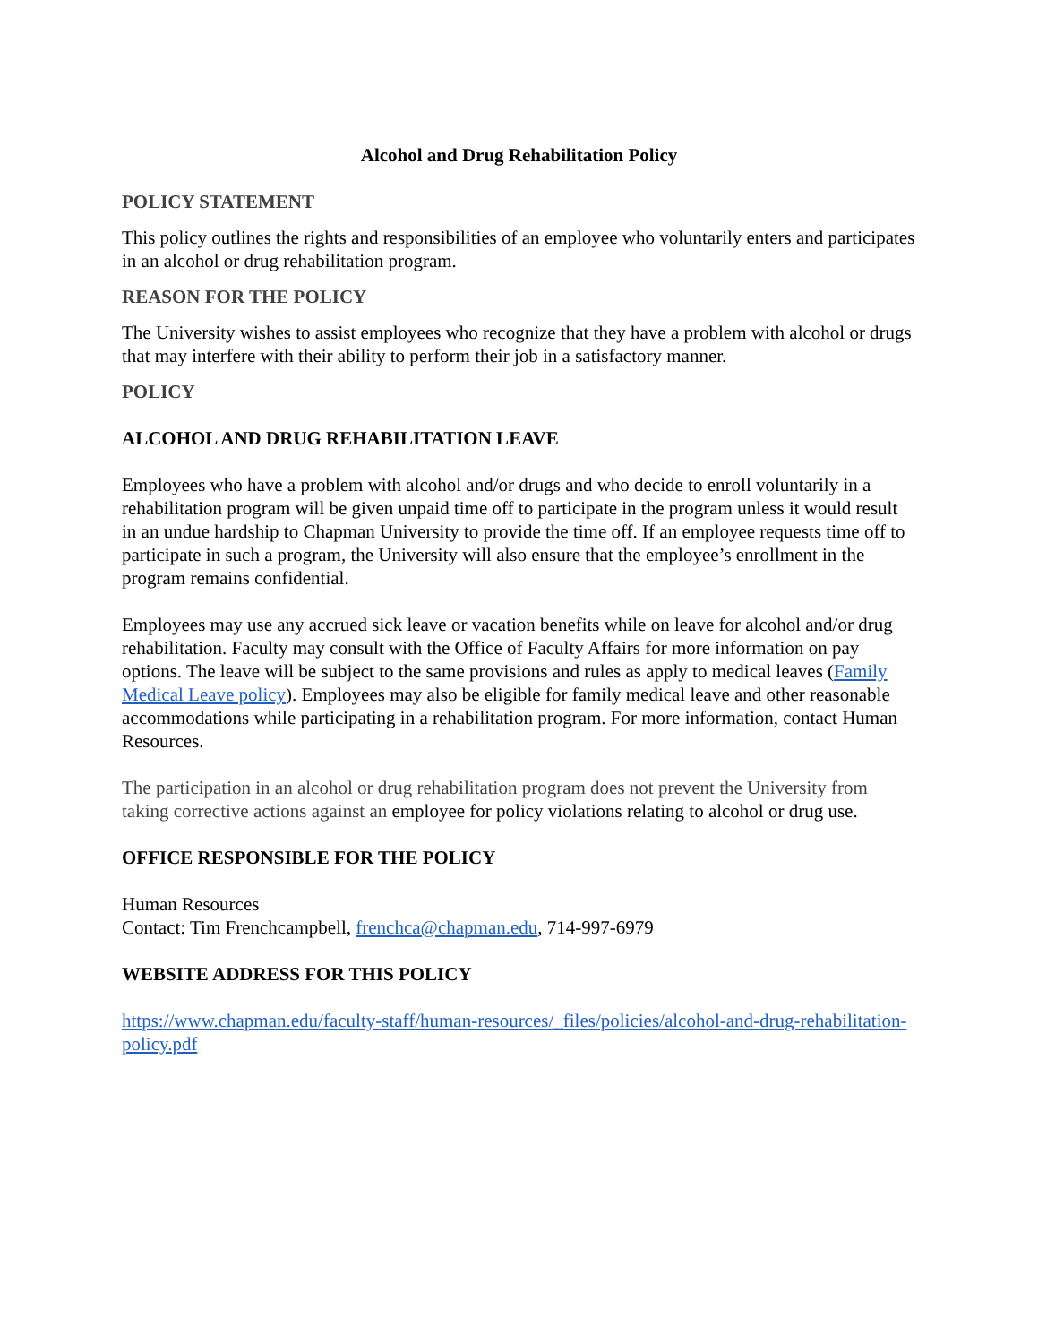Alcohol and Drug Rehabilitation Policy
POLICY STATEMENT
This policy outlines the rights and responsibilities of an employee who voluntarily enters and participates in an alcohol or drug rehabilitation program.
REASON FOR THE POLICY
The University wishes to assist employees who recognize that they have a problem with alcohol or drugs that may interfere with their ability to perform their job in a satisfactory manner.
POLICY
ALCOHOL AND DRUG REHABILITATION LEAVE
Employees who have a problem with alcohol and/or drugs and who decide to enroll voluntarily in a rehabilitation program will be given unpaid time off to participate in the program unless it would result in an undue hardship to Chapman University to provide the time off. If an employee requests time off to participate in such a program, the University will also ensure that the employee’s enrollment in the program remains confidential.
Employees may use any accrued sick leave or vacation benefits while on leave for alcohol and/or drug rehabilitation. Faculty may consult with the Office of Faculty Affairs for more information on pay options. The leave will be subject to the same provisions and rules as apply to medical leaves (Family Medical Leave policy). Employees may also be eligible for family medical leave and other reasonable accommodations while participating in a rehabilitation program. For more information, contact Human Resources.
The participation in an alcohol or drug rehabilitation program does not prevent the University from taking corrective actions against an employee for policy violations relating to alcohol or drug use.
OFFICE RESPONSIBLE FOR THE POLICY
Human Resources
Contact: Tim Frenchcampbell, frenchca@chapman.edu, 714-997-6979
WEBSITE ADDRESS FOR THIS POLICY
https://www.chapman.edu/faculty-staff/human-resources/_files/policies/alcohol-and-drug-rehabilitation-policy.pdf